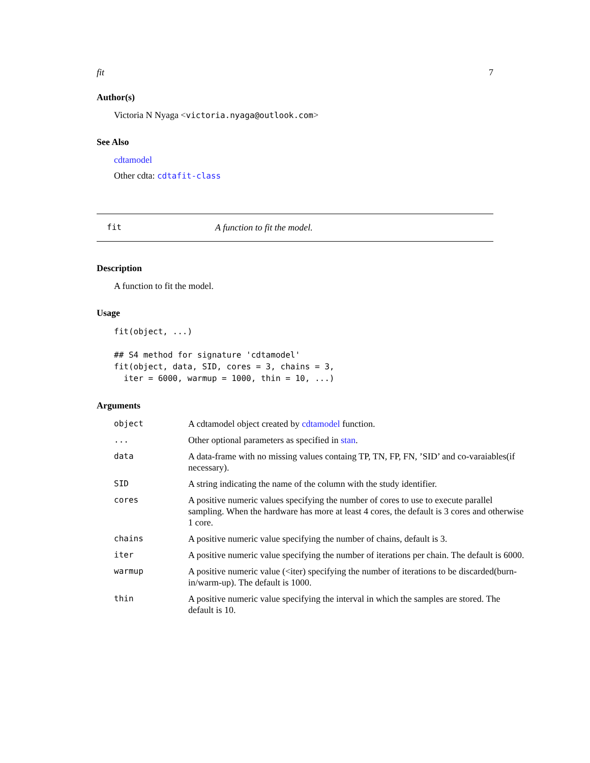fit 7
Author(s)
Victoria N Nyaga <victoria.nyaga@outlook.com>
See Also
cdtamodel
Other cdta: cdtafit-class
fit A function to fit the model.
Description
A function to fit the model.
Usage
fit(object, ...)

## S4 method for signature 'cdtamodel'
fit(object, data, SID, cores = 3, chains = 3,
  iter = 6000, warmup = 1000, thin = 10, ...)
Arguments
| object | A cdtamodel object created by cdtamodel function. |
| ... | Other optional parameters as specified in stan . |
| data | A data-frame with no missing values containg TP, TN, FP, FN, ’SID’ and co-varaiables(if necessary). |
| SID | A string indicating the name of the column with the study identifier. |
| cores | A positive numeric values specifying the number of cores to use to execute parallel sampling. When the hardware has more at least 4 cores, the default is 3 cores and otherwise 1 core. |
| chains | A positive numeric value specifying the number of chains, default is 3. |
| iter | A positive numeric value specifying the number of iterations per chain. The default is 6000. |
| warmup | A positive numeric value (<iter) specifying the number of iterations to be discarded(burn-in/warm-up). The default is 1000. |
| thin | A positive numeric value specifying the interval in which the samples are stored. The default is 10. |